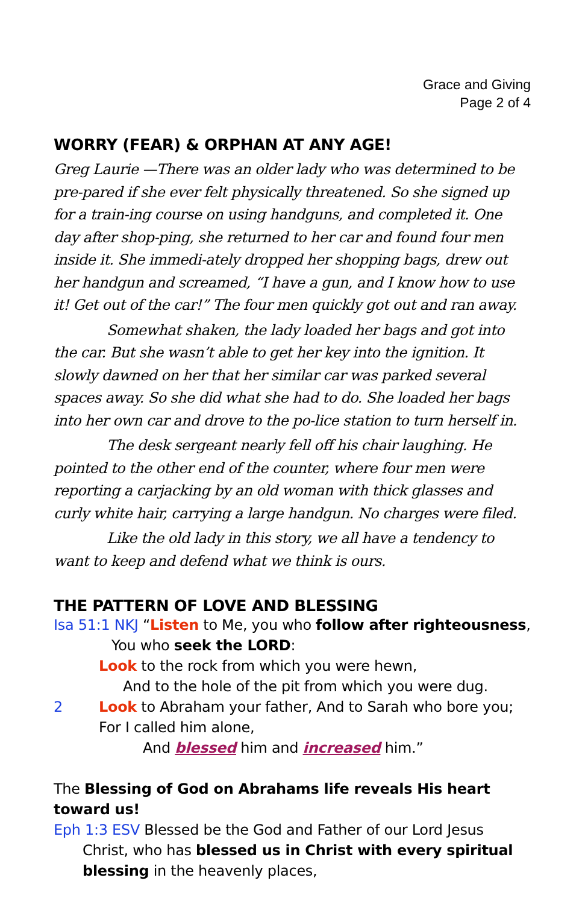Grace and Giving
Page 2 of 4
WORRY (FEAR) & ORPHAN AT ANY AGE!
Greg Laurie —There was an older lady who was determined to be pre-pared if she ever felt physically threatened. So she signed up for a train-ing course on using handguns, and completed it. One day after shop-ping, she returned to her car and found four men inside it. She immedi-ately dropped her shopping bags, drew out her handgun and screamed, “I have a gun, and I know how to use it! Get out of the car!” The four men quickly got out and ran away.
Somewhat shaken, the lady loaded her bags and got into the car. But she wasn’t able to get her key into the ignition. It slowly dawned on her that her similar car was parked several spaces away. So she did what she had to do. She loaded her bags into her own car and drove to the po-lice station to turn herself in.
The desk sergeant nearly fell off his chair laughing. He pointed to the other end of the counter, where four men were reporting a carjacking by an old woman with thick glasses and curly white hair, carrying a large handgun. No charges were filed.
Like the old lady in this story, we all have a tendency to want to keep and defend what we think is ours.
THE PATTERN OF LOVE AND BLESSING
Isa 51:1 NKJ “Listen to Me, you who follow after righteousness,
You who seek the LORD:
Look to the rock from which you were hewn,
And to the hole of the pit from which you were dug.
2 Look to Abraham your father, And to Sarah who bore you;
For I called him alone,
And blessed him and increased him.”
The Blessing of God on Abrahams life reveals His heart toward us!
Eph 1:3 ESV Blessed be the God and Father of our Lord Jesus
Christ, who has blessed us in Christ with every spiritual blessing in the heavenly places,